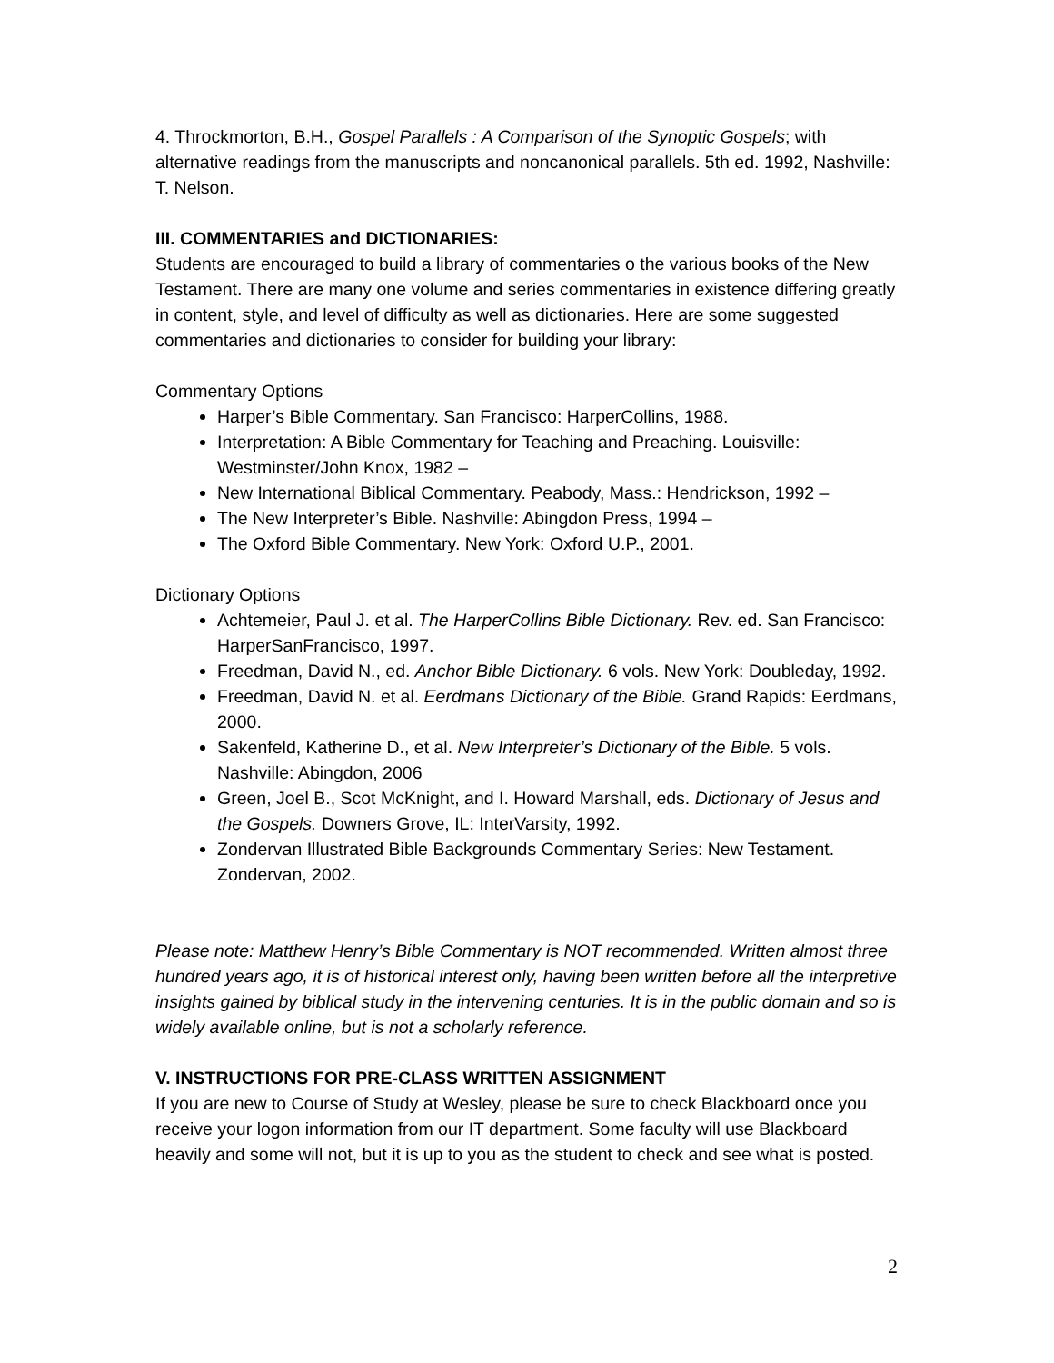4. Throckmorton, B.H., Gospel Parallels : A Comparison of the Synoptic Gospels; with alternative readings from the manuscripts and noncanonical parallels. 5th ed. 1992, Nashville: T. Nelson.
III. COMMENTARIES and DICTIONARIES:
Students are encouraged to build a library of commentaries o the various books of the New Testament. There are many one volume and series commentaries in existence differing greatly in content, style, and level of difficulty as well as dictionaries. Here are some suggested commentaries and dictionaries to consider for building your library:
Commentary Options
Harper’s Bible Commentary. San Francisco: HarperCollins, 1988.
Interpretation: A Bible Commentary for Teaching and Preaching. Louisville: Westminster/John Knox, 1982 –
New International Biblical Commentary. Peabody, Mass.: Hendrickson, 1992 –
The New Interpreter’s Bible. Nashville: Abingdon Press, 1994 –
The Oxford Bible Commentary. New York: Oxford U.P., 2001.
Dictionary Options
Achtemeier, Paul J. et al. The HarperCollins Bible Dictionary. Rev. ed. San Francisco: HarperSanFrancisco, 1997.
Freedman, David N., ed. Anchor Bible Dictionary. 6 vols. New York: Doubleday, 1992.
Freedman, David N. et al. Eerdmans Dictionary of the Bible. Grand Rapids: Eerdmans, 2000.
Sakenfeld, Katherine D., et al. New Interpreter’s Dictionary of the Bible. 5 vols. Nashville: Abingdon, 2006
Green, Joel B., Scot McKnight, and I. Howard Marshall, eds. Dictionary of Jesus and the Gospels. Downers Grove, IL: InterVarsity, 1992.
Zondervan Illustrated Bible Backgrounds Commentary Series: New Testament. Zondervan, 2002.
Please note: Matthew Henry’s Bible Commentary is NOT recommended. Written almost three hundred years ago, it is of historical interest only, having been written before all the interpretive insights gained by biblical study in the intervening centuries. It is in the public domain and so is widely available online, but is not a scholarly reference.
V. INSTRUCTIONS FOR PRE-CLASS WRITTEN ASSIGNMENT
If you are new to Course of Study at Wesley, please be sure to check Blackboard once you receive your logon information from our IT department. Some faculty will use Blackboard heavily and some will not, but it is up to you as the student to check and see what is posted.
2